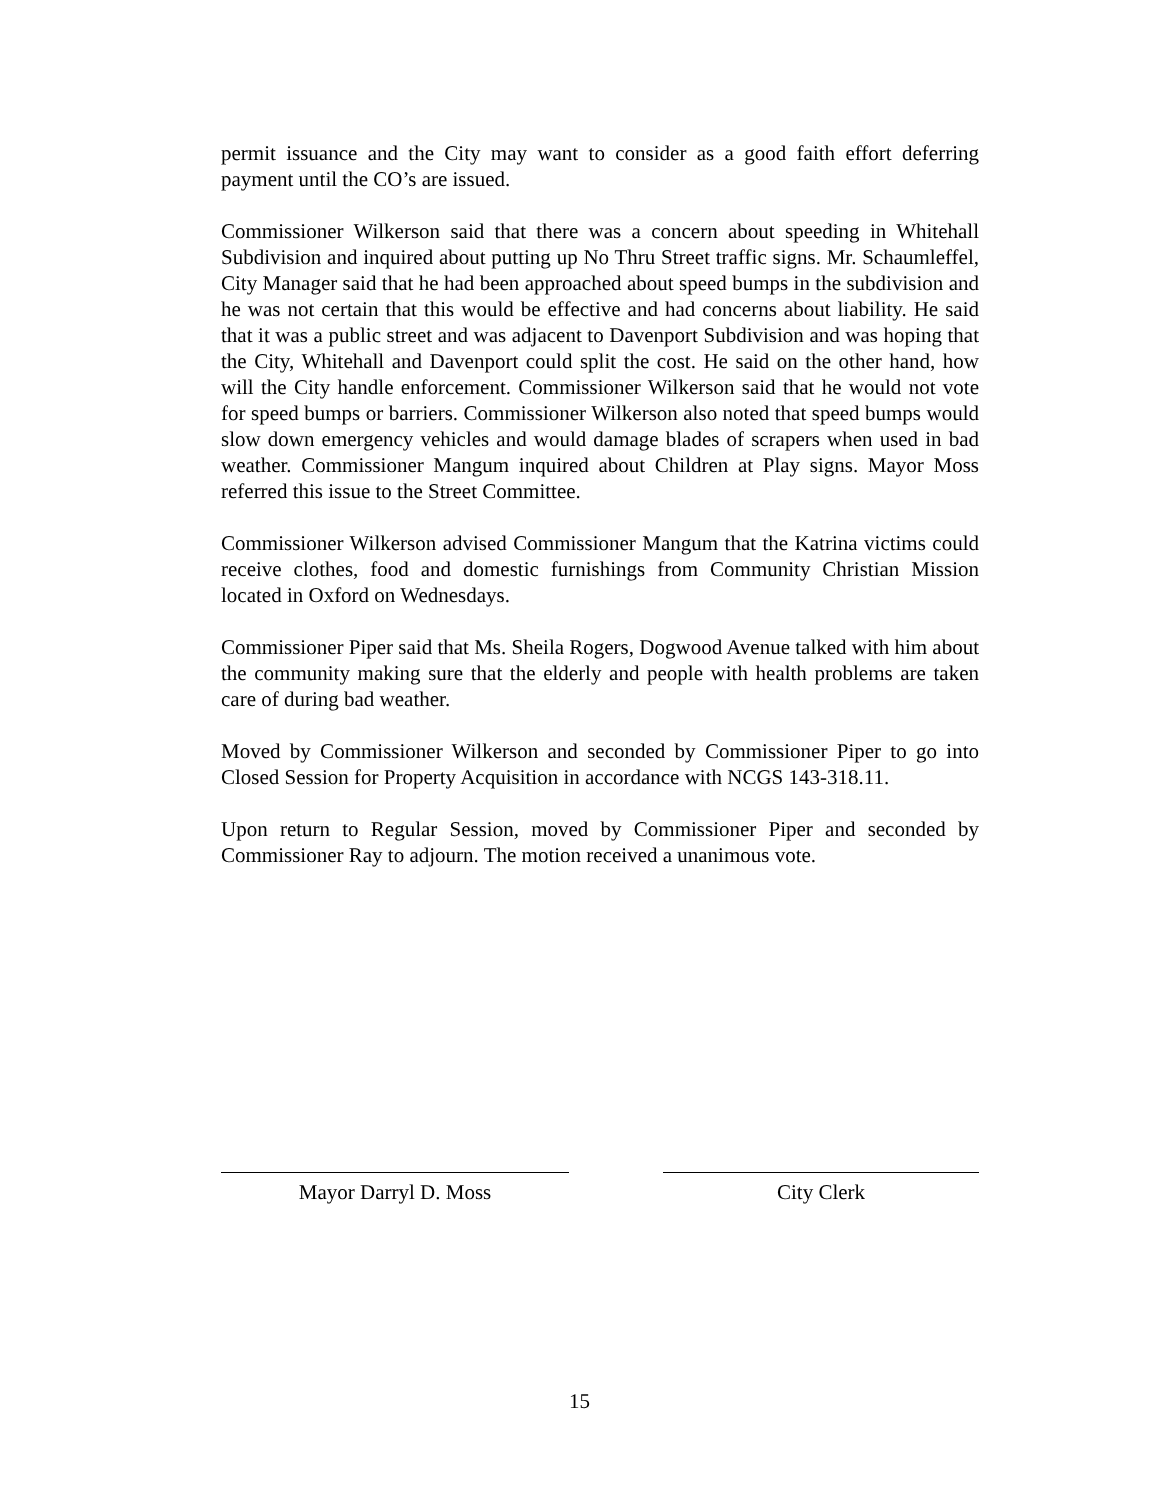permit issuance and the City may want to consider as a good faith effort deferring payment until the CO’s are issued.
Commissioner Wilkerson said that there was a concern about speeding in Whitehall Subdivision and inquired about putting up No Thru Street traffic signs. Mr. Schaumleffel, City Manager said that he had been approached about speed bumps in the subdivision and he was not certain that this would be effective and had concerns about liability. He said that it was a public street and was adjacent to Davenport Subdivision and was hoping that the City, Whitehall and Davenport could split the cost. He said on the other hand, how will the City handle enforcement. Commissioner Wilkerson said that he would not vote for speed bumps or barriers. Commissioner Wilkerson also noted that speed bumps would slow down emergency vehicles and would damage blades of scrapers when used in bad weather. Commissioner Mangum inquired about Children at Play signs. Mayor Moss referred this issue to the Street Committee.
Commissioner Wilkerson advised Commissioner Mangum that the Katrina victims could receive clothes, food and domestic furnishings from Community Christian Mission located in Oxford on Wednesdays.
Commissioner Piper said that Ms. Sheila Rogers, Dogwood Avenue talked with him about the community making sure that the elderly and people with health problems are taken care of during bad weather.
Moved by Commissioner Wilkerson and seconded by Commissioner Piper to go into Closed Session for Property Acquisition in accordance with NCGS 143-318.11.
Upon return to Regular Session, moved by Commissioner Piper and seconded by Commissioner Ray to adjourn. The motion received a unanimous vote.
Mayor Darryl D. Moss City Clerk
15